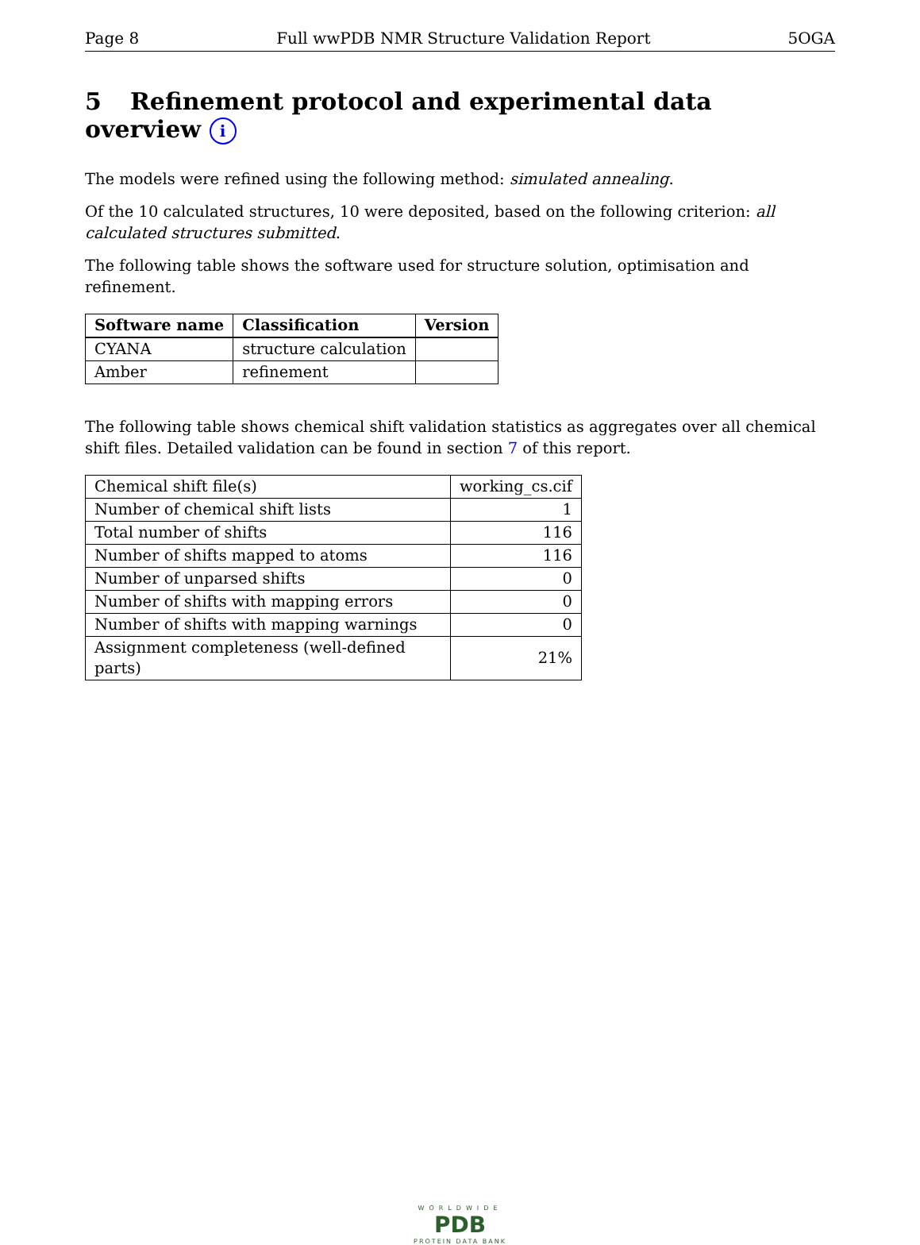Page 8 Full wwPDB NMR Structure Validation Report 5OGA
5 Refinement protocol and experimental data overview i
The models were refined using the following method: simulated annealing.
Of the 10 calculated structures, 10 were deposited, based on the following criterion: all calculated structures submitted.
The following table shows the software used for structure solution, optimisation and refinement.
| Software name | Classification | Version |
| --- | --- | --- |
| CYANA | structure calculation | |
| Amber | refinement | |
The following table shows chemical shift validation statistics as aggregates over all chemical shift files. Detailed validation can be found in section 7 of this report.
| Chemical shift file(s) | working_cs.cif |
| Number of chemical shift lists | 1 |
| Total number of shifts | 116 |
| Number of shifts mapped to atoms | 116 |
| Number of unparsed shifts | 0 |
| Number of shifts with mapping errors | 0 |
| Number of shifts with mapping warnings | 0 |
| Assignment completeness (well-defined parts) | 21% |
WORLDWIDE
PDB
PROTEIN DATA BANK